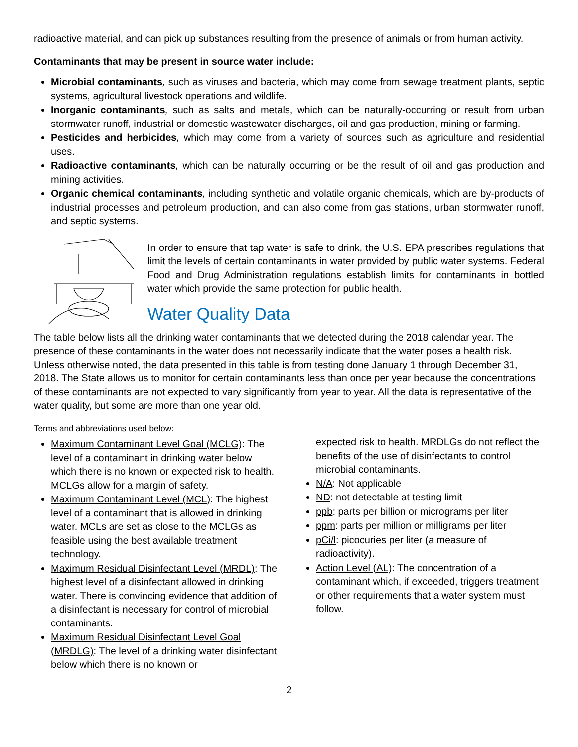radioactive material, and can pick up substances resulting from the presence of animals or from human activity.
Contaminants that may be present in source water include:
Microbial contaminants, such as viruses and bacteria, which may come from sewage treatment plants, septic systems, agricultural livestock operations and wildlife.
Inorganic contaminants, such as salts and metals, which can be naturally-occurring or result from urban stormwater runoff, industrial or domestic wastewater discharges, oil and gas production, mining or farming.
Pesticides and herbicides, which may come from a variety of sources such as agriculture and residential uses.
Radioactive contaminants, which can be naturally occurring or be the result of oil and gas production and mining activities.
Organic chemical contaminants, including synthetic and volatile organic chemicals, which are by-products of industrial processes and petroleum production, and can also come from gas stations, urban stormwater runoff, and septic systems.
In order to ensure that tap water is safe to drink, the U.S. EPA prescribes regulations that limit the levels of certain contaminants in water provided by public water systems. Federal Food and Drug Administration regulations establish limits for contaminants in bottled water which provide the same protection for public health.
Water Quality Data
The table below lists all the drinking water contaminants that we detected during the 2018 calendar year. The presence of these contaminants in the water does not necessarily indicate that the water poses a health risk. Unless otherwise noted, the data presented in this table is from testing done January 1 through December 31, 2018. The State allows us to monitor for certain contaminants less than once per year because the concentrations of these contaminants are not expected to vary significantly from year to year. All the data is representative of the water quality, but some are more than one year old.
Terms and abbreviations used below:
Maximum Contaminant Level Goal (MCLG): The level of a contaminant in drinking water below which there is no known or expected risk to health. MCLGs allow for a margin of safety.
Maximum Contaminant Level (MCL): The highest level of a contaminant that is allowed in drinking water. MCLs are set as close to the MCLGs as feasible using the best available treatment technology.
Maximum Residual Disinfectant Level (MRDL): The highest level of a disinfectant allowed in drinking water. There is convincing evidence that addition of a disinfectant is necessary for control of microbial contaminants.
Maximum Residual Disinfectant Level Goal (MRDLG): The level of a drinking water disinfectant below which there is no known or
expected risk to health. MRDLGs do not reflect the benefits of the use of disinfectants to control microbial contaminants.
N/A: Not applicable
ND: not detectable at testing limit
ppb: parts per billion or micrograms per liter
ppm: parts per million or milligrams per liter
pCi/l: picocuries per liter (a measure of radioactivity).
Action Level (AL): The concentration of a contaminant which, if exceeded, triggers treatment or other requirements that a water system must follow.
2